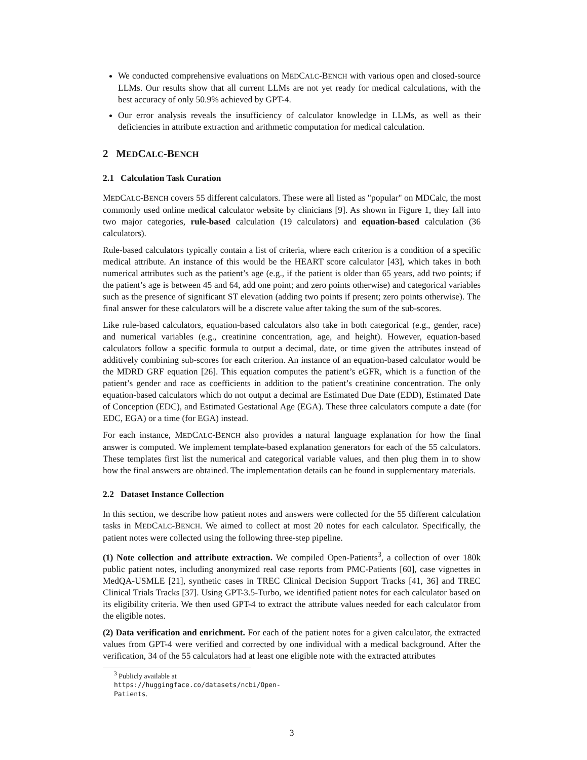We conducted comprehensive evaluations on MEDCALC-BENCH with various open and closed-source LLMs. Our results show that all current LLMs are not yet ready for medical calculations, with the best accuracy of only 50.9% achieved by GPT-4.
Our error analysis reveals the insufficiency of calculator knowledge in LLMs, as well as their deficiencies in attribute extraction and arithmetic computation for medical calculation.
2 MEDCALC-BENCH
2.1 Calculation Task Curation
MEDCALC-BENCH covers 55 different calculators. These were all listed as "popular" on MDCalc, the most commonly used online medical calculator website by clinicians [9]. As shown in Figure 1, they fall into two major categories, rule-based calculation (19 calculators) and equation-based calculation (36 calculators).
Rule-based calculators typically contain a list of criteria, where each criterion is a condition of a specific medical attribute. An instance of this would be the HEART score calculator [43], which takes in both numerical attributes such as the patient’s age (e.g., if the patient is older than 65 years, add two points; if the patient’s age is between 45 and 64, add one point; and zero points otherwise) and categorical variables such as the presence of significant ST elevation (adding two points if present; zero points otherwise). The final answer for these calculators will be a discrete value after taking the sum of the sub-scores.
Like rule-based calculators, equation-based calculators also take in both categorical (e.g., gender, race) and numerical variables (e.g., creatinine concentration, age, and height). However, equation-based calculators follow a specific formula to output a decimal, date, or time given the attributes instead of additively combining sub-scores for each criterion. An instance of an equation-based calculator would be the MDRD GRF equation [26]. This equation computes the patient’s eGFR, which is a function of the patient’s gender and race as coefficients in addition to the patient’s creatinine concentration. The only equation-based calculators which do not output a decimal are Estimated Due Date (EDD), Estimated Date of Conception (EDC), and Estimated Gestational Age (EGA). These three calculators compute a date (for EDC, EGA) or a time (for EGA) instead.
For each instance, MEDCALC-BENCH also provides a natural language explanation for how the final answer is computed. We implement template-based explanation generators for each of the 55 calculators. These templates first list the numerical and categorical variable values, and then plug them in to show how the final answers are obtained. The implementation details can be found in supplementary materials.
2.2 Dataset Instance Collection
In this section, we describe how patient notes and answers were collected for the 55 different calculation tasks in MEDCALC-BENCH. We aimed to collect at most 20 notes for each calculator. Specifically, the patient notes were collected using the following three-step pipeline.
(1) Note collection and attribute extraction. We compiled Open-Patients<sup>3</sup>, a collection of over 180k public patient notes, including anonymized real case reports from PMC-Patients [60], case vignettes in MedQA-USMLE [21], synthetic cases in TREC Clinical Decision Support Tracks [41, 36] and TREC Clinical Trials Tracks [37]. Using GPT-3.5-Turbo, we identified patient notes for each calculator based on its eligibility criteria. We then used GPT-4 to extract the attribute values needed for each calculator from the eligible notes.
(2) Data verification and enrichment. For each of the patient notes for a given calculator, the extracted values from GPT-4 were verified and corrected by one individual with a medical background. After the verification, 34 of the 55 calculators had at least one eligible note with the extracted attributes
<sup>3</sup> Publicly available at https://huggingface.co/datasets/ncbi/Open-Patients.
3